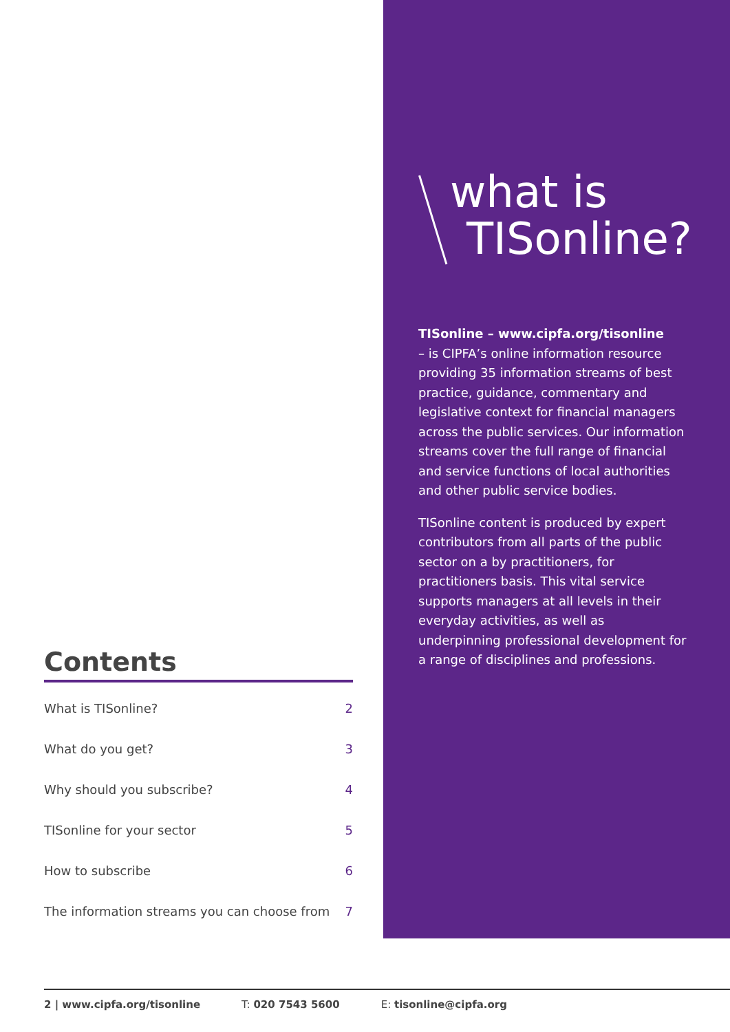Contents
What is TISonline? 2
What do you get? 3
Why should you subscribe? 4
TISonline for your sector 5
How to subscribe 6
The information streams you can choose from 7
what is
TISonline?
TISonline – www.cipfa.org/tisonline
– is CIPFA’s online information resource providing 35 information streams of best practice, guidance, commentary and legislative context for financial managers across the public services. Our information streams cover the full range of financial and service functions of local authorities and other public service bodies.
TISonline content is produced by expert contributors from all parts of the public sector on a by practitioners, for practitioners basis. This vital service supports managers at all levels in their everyday activities, as well as underpinning professional development for a range of disciplines and professions.
2 | www.cipfa.org/tisonline T: 020 7543 5600 E: tisonline@cipfa.org